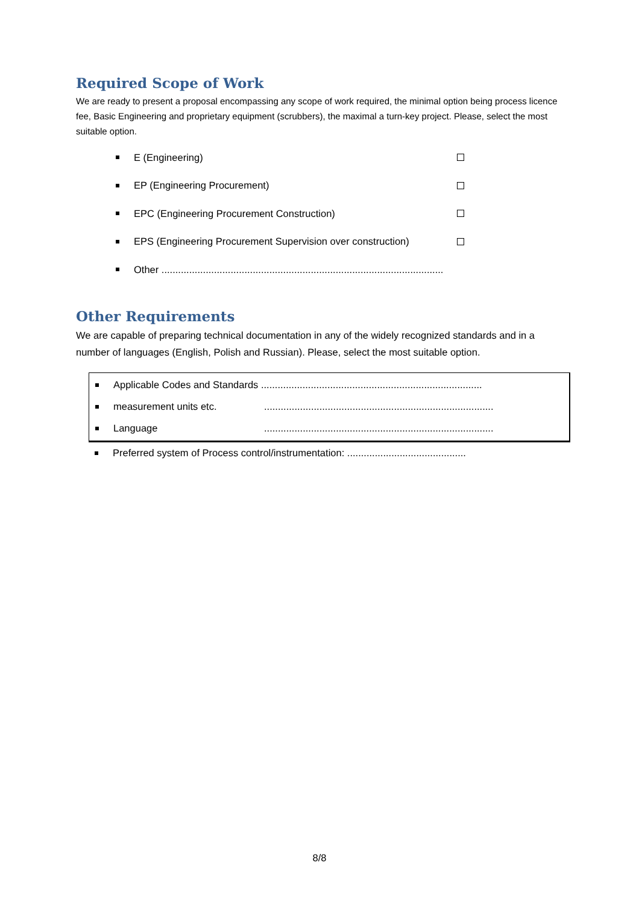Required Scope of Work
We are ready to present a proposal encompassing any scope of work required, the minimal option being process licence fee, Basic Engineering and proprietary equipment (scrubbers), the maximal a turn-key project. Please, select the most suitable option.
E (Engineering)
EP (Engineering Procurement)
EPC (Engineering Procurement Construction)
EPS (Engineering Procurement Supervision over construction)
Other ......................................................................................................
Other Requirements
We are capable of preparing technical documentation in any of the widely recognized standards and in a number of languages (English, Polish and Russian). Please, select the most suitable option.
Applicable Codes and Standards ................................................................................
measurement units etc....................................................................................
Language...................................................................................
Preferred system of Process control/instrumentation: ...........................................
8/8